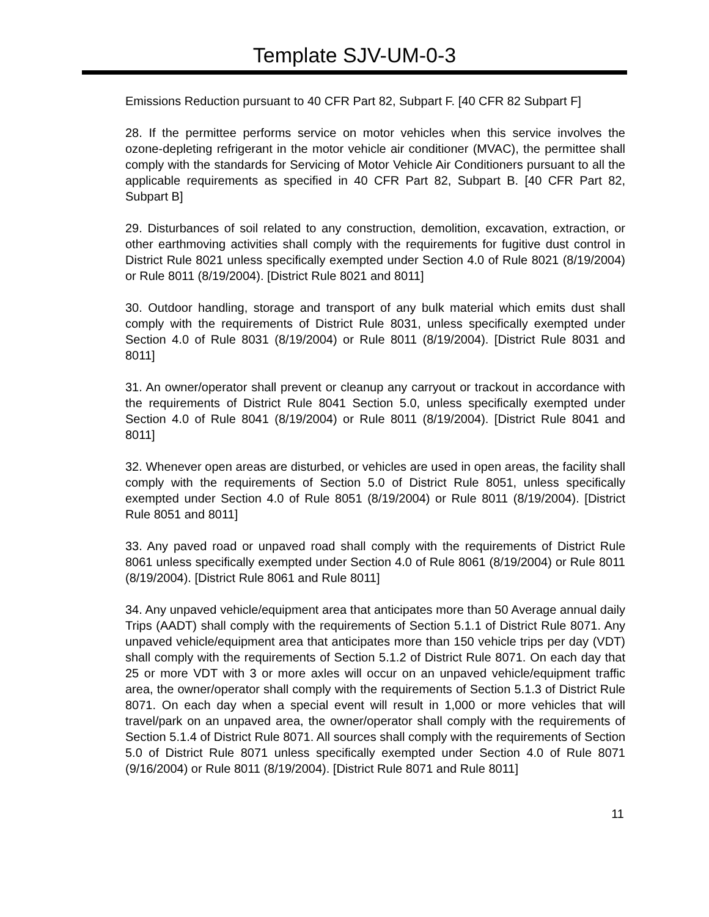Template SJV-UM-0-3
Emissions Reduction pursuant to 40 CFR Part 82, Subpart F. [40 CFR 82 Subpart F]
28. If the permittee performs service on motor vehicles when this service involves the ozone-depleting refrigerant in the motor vehicle air conditioner (MVAC), the permittee shall comply with the standards for Servicing of Motor Vehicle Air Conditioners pursuant to all the applicable requirements as specified in 40 CFR Part 82, Subpart B. [40 CFR Part 82, Subpart B]
29. Disturbances of soil related to any construction, demolition, excavation, extraction, or other earthmoving activities shall comply with the requirements for fugitive dust control in District Rule 8021 unless specifically exempted under Section 4.0 of Rule 8021 (8/19/2004) or Rule 8011 (8/19/2004). [District Rule 8021 and 8011]
30. Outdoor handling, storage and transport of any bulk material which emits dust shall comply with the requirements of District Rule 8031, unless specifically exempted under Section 4.0 of Rule 8031 (8/19/2004) or Rule 8011 (8/19/2004). [District Rule 8031 and 8011]
31. An owner/operator shall prevent or cleanup any carryout or trackout in accordance with the requirements of District Rule 8041 Section 5.0, unless specifically exempted under Section 4.0 of Rule 8041 (8/19/2004) or Rule 8011 (8/19/2004). [District Rule 8041 and 8011]
32. Whenever open areas are disturbed, or vehicles are used in open areas, the facility shall comply with the requirements of Section 5.0 of District Rule 8051, unless specifically exempted under Section 4.0 of Rule 8051 (8/19/2004) or Rule 8011 (8/19/2004). [District Rule 8051 and 8011]
33. Any paved road or unpaved road shall comply with the requirements of District Rule 8061 unless specifically exempted under Section 4.0 of Rule 8061 (8/19/2004) or Rule 8011 (8/19/2004). [District Rule 8061 and Rule 8011]
34. Any unpaved vehicle/equipment area that anticipates more than 50 Average annual daily Trips (AADT) shall comply with the requirements of Section 5.1.1 of District Rule 8071. Any unpaved vehicle/equipment area that anticipates more than 150 vehicle trips per day (VDT) shall comply with the requirements of Section 5.1.2 of District Rule 8071. On each day that 25 or more VDT with 3 or more axles will occur on an unpaved vehicle/equipment traffic area, the owner/operator shall comply with the requirements of Section 5.1.3 of District Rule 8071. On each day when a special event will result in 1,000 or more vehicles that will travel/park on an unpaved area, the owner/operator shall comply with the requirements of Section 5.1.4 of District Rule 8071. All sources shall comply with the requirements of Section 5.0 of District Rule 8071 unless specifically exempted under Section 4.0 of Rule 8071 (9/16/2004) or Rule 8011 (8/19/2004). [District Rule 8071 and Rule 8011]
11